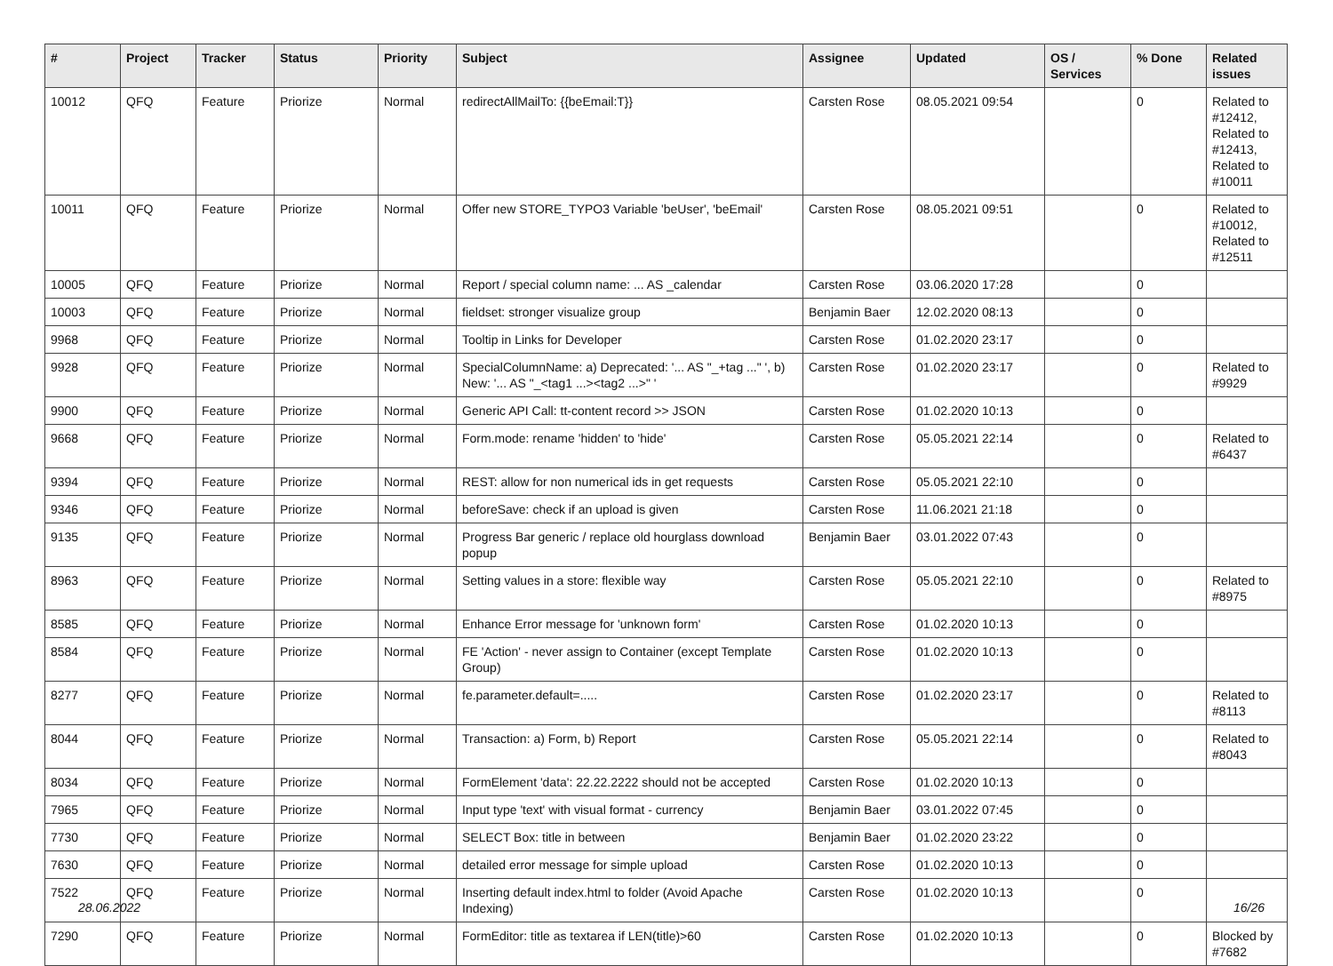| # | Project | Tracker | Status | Priority | Subject | Assignee | Updated | OS / Services | % Done | Related issues |
| --- | --- | --- | --- | --- | --- | --- | --- | --- | --- | --- |
| 10012 | QFQ | Feature | Priorize | Normal | redirectAllMailTo: {{beEmail:T}} | Carsten Rose | 08.05.2021 09:54 | | 0 | Related to #12412, Related to #12413, Related to #10011 |
| 10011 | QFQ | Feature | Priorize | Normal | Offer new STORE_TYPO3 Variable 'beUser', 'beEmail' | Carsten Rose | 08.05.2021 09:51 | | 0 | Related to #10012, Related to #12511 |
| 10005 | QFQ | Feature | Priorize | Normal | Report / special column name: ... AS _calendar | Carsten Rose | 03.06.2020 17:28 | | 0 | |
| 10003 | QFQ | Feature | Priorize | Normal | fieldset: stronger visualize group | Benjamin Baer | 12.02.2020 08:13 | | 0 | |
| 9968 | QFQ | Feature | Priorize | Normal | Tooltip in Links for Developer | Carsten Rose | 01.02.2020 23:17 | | 0 | |
| 9928 | QFQ | Feature | Priorize | Normal | SpecialColumnName: a) Deprecated: '... AS "_+tag ..." ', b) New: '... AS "_<tag1 ...><tag2 ...>" ' | Carsten Rose | 01.02.2020 23:17 | | 0 | Related to #9929 |
| 9900 | QFQ | Feature | Priorize | Normal | Generic API Call: tt-content record >> JSON | Carsten Rose | 01.02.2020 10:13 | | 0 | |
| 9668 | QFQ | Feature | Priorize | Normal | Form.mode: rename 'hidden' to 'hide' | Carsten Rose | 05.05.2021 22:14 | | 0 | Related to #6437 |
| 9394 | QFQ | Feature | Priorize | Normal | REST: allow for non numerical ids in get requests | Carsten Rose | 05.05.2021 22:10 | | 0 | |
| 9346 | QFQ | Feature | Priorize | Normal | beforeSave: check if an upload is given | Carsten Rose | 11.06.2021 21:18 | | 0 | |
| 9135 | QFQ | Feature | Priorize | Normal | Progress Bar generic / replace old hourglass download popup | Benjamin Baer | 03.01.2022 07:43 | | 0 | |
| 8963 | QFQ | Feature | Priorize | Normal | Setting values in a store: flexible way | Carsten Rose | 05.05.2021 22:10 | | 0 | Related to #8975 |
| 8585 | QFQ | Feature | Priorize | Normal | Enhance Error message for 'unknown form' | Carsten Rose | 01.02.2020 10:13 | | 0 | |
| 8584 | QFQ | Feature | Priorize | Normal | FE 'Action' - never assign to Container (except Template Group) | Carsten Rose | 01.02.2020 10:13 | | 0 | |
| 8277 | QFQ | Feature | Priorize | Normal | fe.parameter.default=..... | Carsten Rose | 01.02.2020 23:17 | | 0 | Related to #8113 |
| 8044 | QFQ | Feature | Priorize | Normal | Transaction: a) Form, b) Report | Carsten Rose | 05.05.2021 22:14 | | 0 | Related to #8043 |
| 8034 | QFQ | Feature | Priorize | Normal | FormElement 'data': 22.22.2222 should not be accepted | Carsten Rose | 01.02.2020 10:13 | | 0 | |
| 7965 | QFQ | Feature | Priorize | Normal | Input type 'text' with visual format - currency | Benjamin Baer | 03.01.2022 07:45 | | 0 | |
| 7730 | QFQ | Feature | Priorize | Normal | SELECT Box: title in between | Benjamin Baer | 01.02.2020 23:22 | | 0 | |
| 7630 | QFQ | Feature | Priorize | Normal | detailed error message for simple upload | Carsten Rose | 01.02.2020 10:13 | | 0 | |
| 7522 | QFQ | Feature | Priorize | Normal | Inserting default index.html to folder (Avoid Apache Indexing) | Carsten Rose | 01.02.2020 10:13 | | 0 | |
| 7290 | QFQ | Feature | Priorize | Normal | FormEditor: title as textarea if LEN(title)>60 | Carsten Rose | 01.02.2020 10:13 | | 0 | Blocked by #7682 |
28.06.2022 16/26